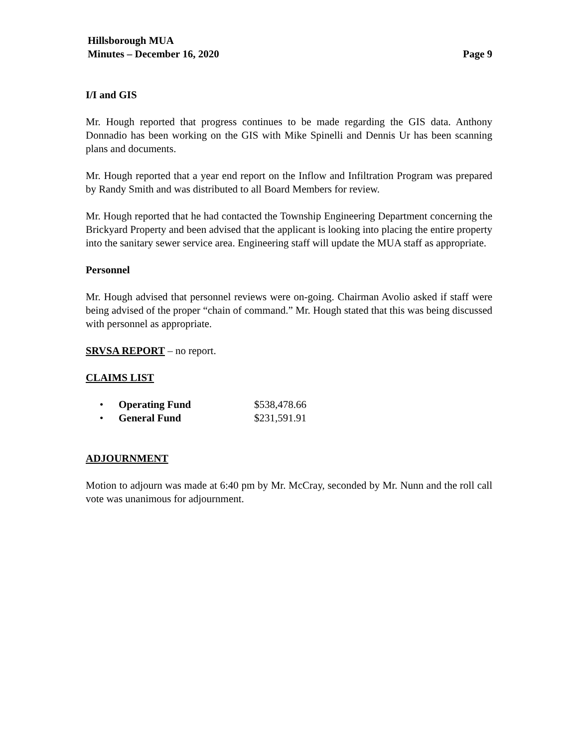Hillsborough MUA
Minutes – December 16, 2020
Page 9
I/I and GIS
Mr. Hough reported that progress continues to be made regarding the GIS data. Anthony Donnadio has been working on the GIS with Mike Spinelli and Dennis Ur has been scanning plans and documents.
Mr. Hough reported that a year end report on the Inflow and Infiltration Program was prepared by Randy Smith and was distributed to all Board Members for review.
Mr. Hough reported that he had contacted the Township Engineering Department concerning the Brickyard Property and been advised that the applicant is looking into placing the entire property into the sanitary sewer service area. Engineering staff will update the MUA staff as appropriate.
Personnel
Mr. Hough advised that personnel reviews were on-going. Chairman Avolio asked if staff were being advised of the proper “chain of command.” Mr. Hough stated that this was being discussed with personnel as appropriate.
SRVSA REPORT – no report.
CLAIMS LIST
• Operating Fund $538,478.66
• General Fund $231,591.91
ADJOURNMENT
Motion to adjourn was made at 6:40 pm by Mr. McCray, seconded by Mr. Nunn and the roll call vote was unanimous for adjournment.